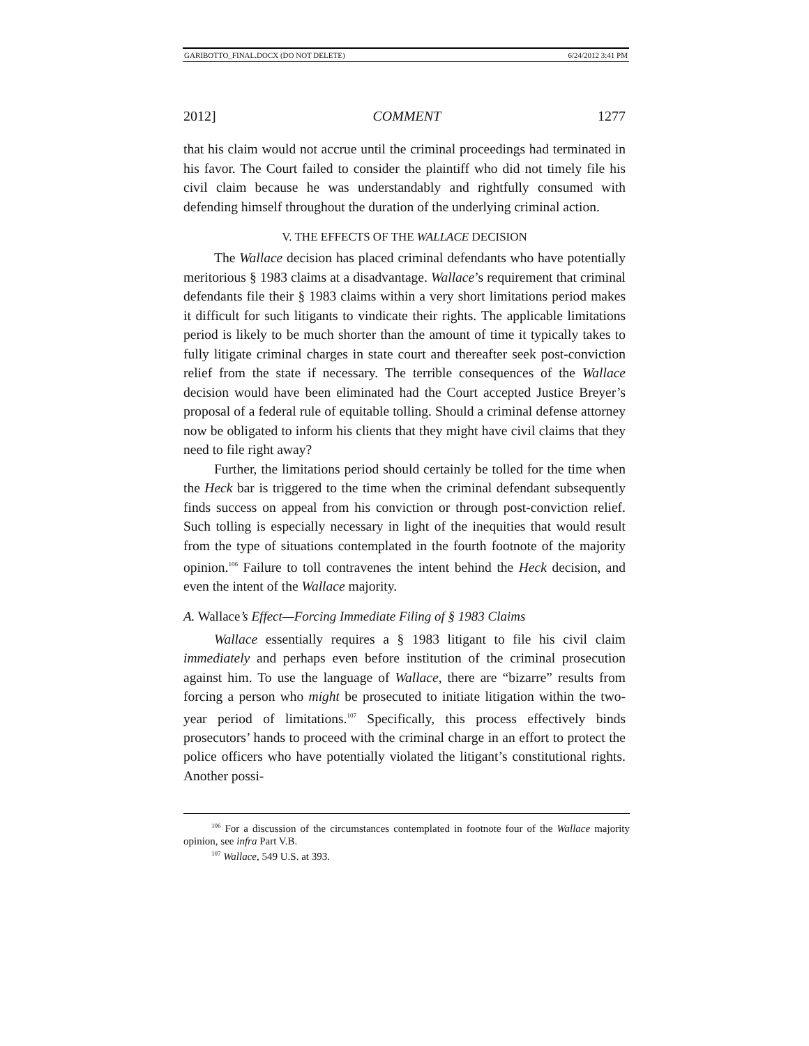GARIBOTTO_FINAL.DOCX (DO NOT DELETE) 6/24/2012 3:41 PM
2012] COMMENT 1277
that his claim would not accrue until the criminal proceedings had terminated in his favor. The Court failed to consider the plaintiff who did not timely file his civil claim because he was understandably and rightfully consumed with defending himself throughout the duration of the underlying criminal action.
V. THE EFFECTS OF THE WALLACE DECISION
The Wallace decision has placed criminal defendants who have potentially meritorious § 1983 claims at a disadvantage. Wallace’s requirement that criminal defendants file their § 1983 claims within a very short limitations period makes it difficult for such litigants to vindicate their rights. The applicable limitations period is likely to be much shorter than the amount of time it typically takes to fully litigate criminal charges in state court and thereafter seek post-conviction relief from the state if necessary. The terrible consequences of the Wallace decision would have been eliminated had the Court accepted Justice Breyer’s proposal of a federal rule of equitable tolling. Should a criminal defense attorney now be obligated to inform his clients that they might have civil claims that they need to file right away?
Further, the limitations period should certainly be tolled for the time when the Heck bar is triggered to the time when the criminal defendant subsequently finds success on appeal from his conviction or through post-conviction relief. Such tolling is especially necessary in light of the inequities that would result from the type of situations contemplated in the fourth footnote of the majority opinion.<sup>106</sup> Failure to toll contravenes the intent behind the Heck decision, and even the intent of the Wallace majority.
A. Wallace’s Effect—Forcing Immediate Filing of § 1983 Claims
Wallace essentially requires a § 1983 litigant to file his civil claim immediately and perhaps even before institution of the criminal prosecution against him. To use the language of Wallace, there are “bizarre” results from forcing a person who might be prosecuted to initiate litigation within the two-year period of limitations.<sup>107</sup> Specifically, this process effectively binds prosecutors’ hands to proceed with the criminal charge in an effort to protect the police officers who have potentially violated the litigant’s constitutional rights. Another possi-
<sup>106</sup> For a discussion of the circumstances contemplated in footnote four of the Wallace majority opinion, see infra Part V.B.
<sup>107</sup> Wallace, 549 U.S. at 393.